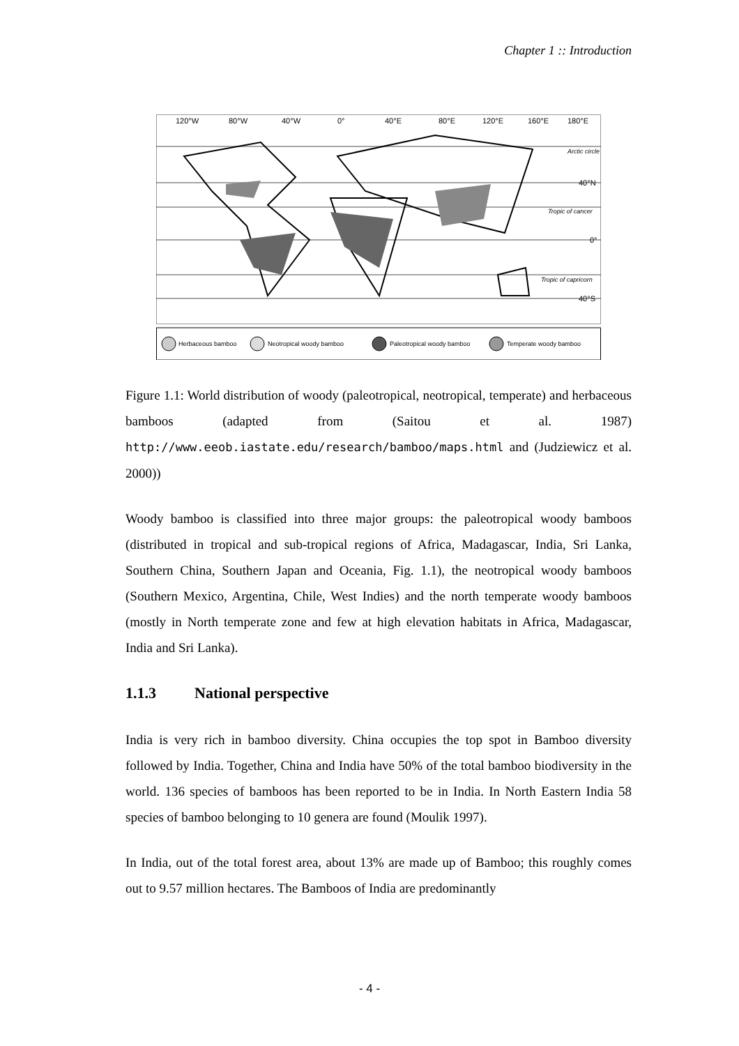Chapter 1 :: Introduction
120°W
80°W
40°W
0°
40°E
80°E
120°E
160°E
180°E
Arctic circle
40°N
Tropic of cancer
0°
Tropic of capricorn
40°S
Herbaceous bamboo
Neotropical woody bamboo
Paleotropical woody bamboo
Temperate woody bamboo
Figure 1.1: World distribution of woody (paleotropical, neotropical, temperate) and herbaceous bamboos (adapted from (Saitou et al. 1987) http://www.eeob.iastate.edu/research/bamboo/maps.html and (Judziewicz et al. 2000))
Woody bamboo is classified into three major groups: the paleotropical woody bamboos (distributed in tropical and sub-tropical regions of Africa, Madagascar, India, Sri Lanka, Southern China, Southern Japan and Oceania, Fig. 1.1), the neotropical woody bamboos (Southern Mexico, Argentina, Chile, West Indies) and the north temperate woody bamboos (mostly in North temperate zone and few at high elevation habitats in Africa, Madagascar, India and Sri Lanka).
1.1.3 National perspective
India is very rich in bamboo diversity. China occupies the top spot in Bamboo diversity followed by India. Together, China and India have 50% of the total bamboo biodiversity in the world. 136 species of bamboos has been reported to be in India. In North Eastern India 58 species of bamboo belonging to 10 genera are found (Moulik 1997).
In India, out of the total forest area, about 13% are made up of Bamboo; this roughly comes out to 9.57 million hectares. The Bamboos of India are predominantly
- 4 -